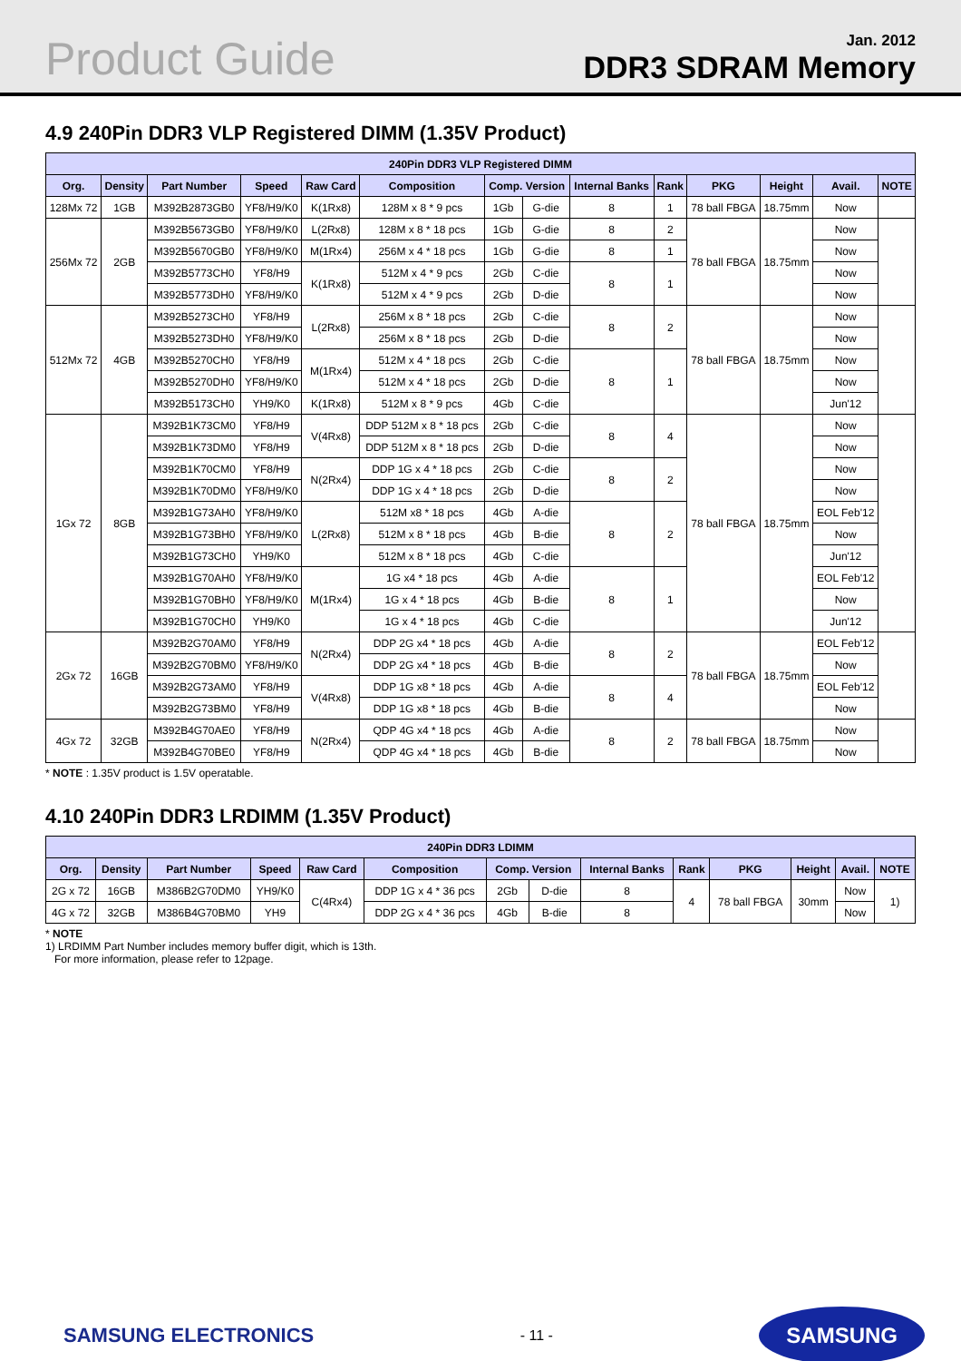Product Guide
Jan. 2012
DDR3 SDRAM Memory
4.9 240Pin DDR3 VLP Registered DIMM (1.35V Product)
| 240Pin DDR3 VLP Registered DIMM | | | | | | | | | | | | | |
| --- | --- | --- | --- | --- | --- | --- | --- | --- | --- | --- | --- | --- | --- |
| Org. | Density | Part Number | Speed | Raw Card | Composition | Comp. Version | | Internal Banks | Rank | PKG | Height | Avail. | NOTE |
| 128Mx 72 | 1GB | M392B2873GB0 | YF8/H9/K0 | K(1Rx8) | 128M x 8 * 9 pcs | 1Gb | G-die | 8 | 1 | 78 ball FBGA | 18.75mm | Now | |
| 256Mx 72 | 2GB | M392B5673GB0 | YF8/H9/K0 | L(2Rx8) | 128M x 8 * 18 pcs | 1Gb | G-die | 8 | 2 | 78 ball FBGA | 18.75mm | Now | |
| | | M392B5670GB0 | YF8/H9/K0 | M(1Rx4) | 256M x 4 * 18 pcs | 1Gb | G-die | 8 | 1 | | | Now | |
| | | M392B5773CH0 | YF8/H9 | K(1Rx8) | 512M x 4 * 9 pcs | 2Gb | C-die | 8 | 1 | | | Now | |
| | | M392B5773DH0 | YF8/H9/K0 | | 512M x 4 * 9 pcs | 2Gb | D-die | | | | | Now | |
| 512Mx 72 | 4GB | M392B5273CH0 | YF8/H9 | L(2Rx8) | 256M x 8 * 18 pcs | 2Gb | C-die | 8 | 2 | 78 ball FBGA | 18.75mm | Now | |
| | | M392B5273DH0 | YF8/H9/K0 | | 256M x 8 * 18 pcs | 2Gb | D-die | | | | | Now | |
| | | M392B5270CH0 | YF8/H9 | M(1Rx4) | 512M x 4 * 18 pcs | 2Gb | C-die | 8 | 1 | | | Now | |
| | | M392B5270DH0 | YF8/H9/K0 | | 512M x 4 * 18 pcs | 2Gb | D-die | | | | | Now | |
| | | M392B5173CH0 | YH9/K0 | K(1Rx8) | 512M x 8 * 9 pcs | 4Gb | C-die | | | | | Jun'12 | |
| 1Gx 72 | 8GB | M392B1K73CM0 | YF8/H9 | V(4Rx8) | DDP 512M x 8 * 18 pcs | 2Gb | C-die | 8 | 4 | 78 ball FBGA | 18.75mm | Now | |
| | | M392B1K73DM0 | YF8/H9 | | DDP 512M x 8 * 18 pcs | 2Gb | D-die | | | | | Now | |
| | | M392B1K70CM0 | YF8/H9 | N(2Rx4) | DDP 1G x 4 * 18 pcs | 2Gb | C-die | 8 | 2 | | | Now | |
| | | M392B1K70DM0 | YF8/H9/K0 | | DDP 1G x 4 * 18 pcs | 2Gb | D-die | | | | | Now | |
| | | M392B1G73AH0 | YF8/H9/K0 | L(2Rx8) | 512M x8 * 18 pcs | 4Gb | A-die | 8 | 2 | | | EOL Feb'12 | |
| | | M392B1G73BH0 | YF8/H9/K0 | | 512M x 8 * 18 pcs | 4Gb | B-die | | | | | Now | |
| | | M392B1G73CH0 | YH9/K0 | | 512M x 8 * 18 pcs | 4Gb | C-die | | | | | Jun'12 | |
| | | M392B1G70AH0 | YF8/H9/K0 | M(1Rx4) | 1G x4 * 18 pcs | 4Gb | A-die | 8 | 1 | | | EOL Feb'12 | |
| | | M392B1G70BH0 | YF8/H9/K0 | | 1G x 4 * 18 pcs | 4Gb | B-die | | | | | Now | |
| | | M392B1G70CH0 | YH9/K0 | | 1G x 4 * 18 pcs | 4Gb | C-die | | | | | Jun'12 | |
| 2Gx 72 | 16GB | M392B2G70AM0 | YF8/H9 | N(2Rx4) | DDP 2G x4 * 18 pcs | 4Gb | A-die | 8 | 2 | 78 ball FBGA | 18.75mm | EOL Feb'12 | |
| | | M392B2G70BM0 | YF8/H9/K0 | | DDP 2G x4 * 18 pcs | 4Gb | B-die | | | | | Now | |
| | | M392B2G73AM0 | YF8/H9 | V(4Rx8) | DDP 1G x8 * 18 pcs | 4Gb | A-die | 8 | 4 | | | EOL Feb'12 | |
| | | M392B2G73BM0 | YF8/H9 | | DDP 1G x8 * 18 pcs | 4Gb | B-die | | | | | Now | |
| 4Gx 72 | 32GB | M392B4G70AE0 | YF8/H9 | N(2Rx4) | QDP 4G x4 * 18 pcs | 4Gb | A-die | 8 | 2 | 78 ball FBGA | 18.75mm | Now | |
| | | M392B4G70BE0 | YF8/H9 | | QDP 4G x4 * 18 pcs | 4Gb | B-die | | | | | Now | |
* NOTE : 1.35V product is 1.5V operatable.
4.10 240Pin DDR3 LRDIMM (1.35V Product)
| 240Pin DDR3 LDIMM | | | | | | | | | | | | | |
| --- | --- | --- | --- | --- | --- | --- | --- | --- | --- | --- | --- | --- | --- |
| Org. | Density | Part Number | Speed | Raw Card | Composition | Comp. Version | | Internal Banks | Rank | PKG | Height | Avail. | NOTE |
| 2G x 72 | 16GB | M386B2G70DM0 | YH9/K0 | C(4Rx4) | DDP 1G x 4 * 36 pcs | 2Gb | D-die | 8 | 4 | 78 ball FBGA | 30mm | Now | 1) |
| 4G x 72 | 32GB | M386B4G70BM0 | YH9 | | DDP 2G x 4 * 36 pcs | 4Gb | B-die | 8 | | | | Now | |
* NOTE
1) LRDIMM Part Number includes memory buffer digit, which is 13th.
For more information, please refer to 12page.
SAMSUNG ELECTRONICS - 11 - SAMSUNG